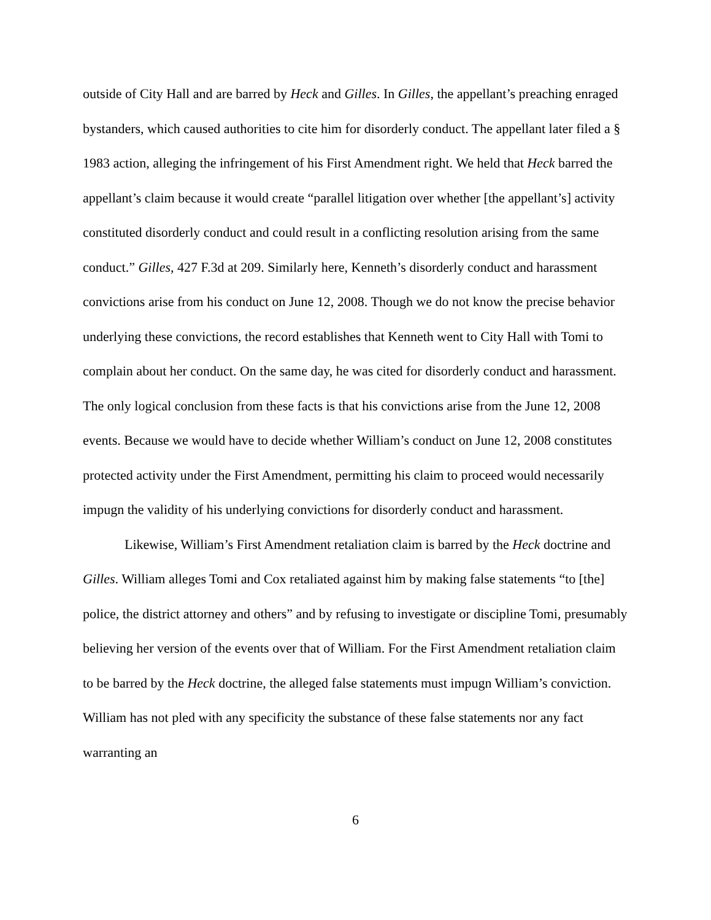outside of City Hall and are barred by Heck and Gilles. In Gilles, the appellant’s preaching enraged bystanders, which caused authorities to cite him for disorderly conduct. The appellant later filed a § 1983 action, alleging the infringement of his First Amendment right. We held that Heck barred the appellant’s claim because it would create “parallel litigation over whether [the appellant’s] activity constituted disorderly conduct and could result in a conflicting resolution arising from the same conduct.” Gilles, 427 F.3d at 209. Similarly here, Kenneth’s disorderly conduct and harassment convictions arise from his conduct on June 12, 2008. Though we do not know the precise behavior underlying these convictions, the record establishes that Kenneth went to City Hall with Tomi to complain about her conduct. On the same day, he was cited for disorderly conduct and harassment. The only logical conclusion from these facts is that his convictions arise from the June 12, 2008 events. Because we would have to decide whether William’s conduct on June 12, 2008 constitutes protected activity under the First Amendment, permitting his claim to proceed would necessarily impugn the validity of his underlying convictions for disorderly conduct and harassment.
Likewise, William’s First Amendment retaliation claim is barred by the Heck doctrine and Gilles. William alleges Tomi and Cox retaliated against him by making false statements “to [the] police, the district attorney and others” and by refusing to investigate or discipline Tomi, presumably believing her version of the events over that of William. For the First Amendment retaliation claim to be barred by the Heck doctrine, the alleged false statements must impugn William’s conviction. William has not pled with any specificity the substance of these false statements nor any fact warranting an
6